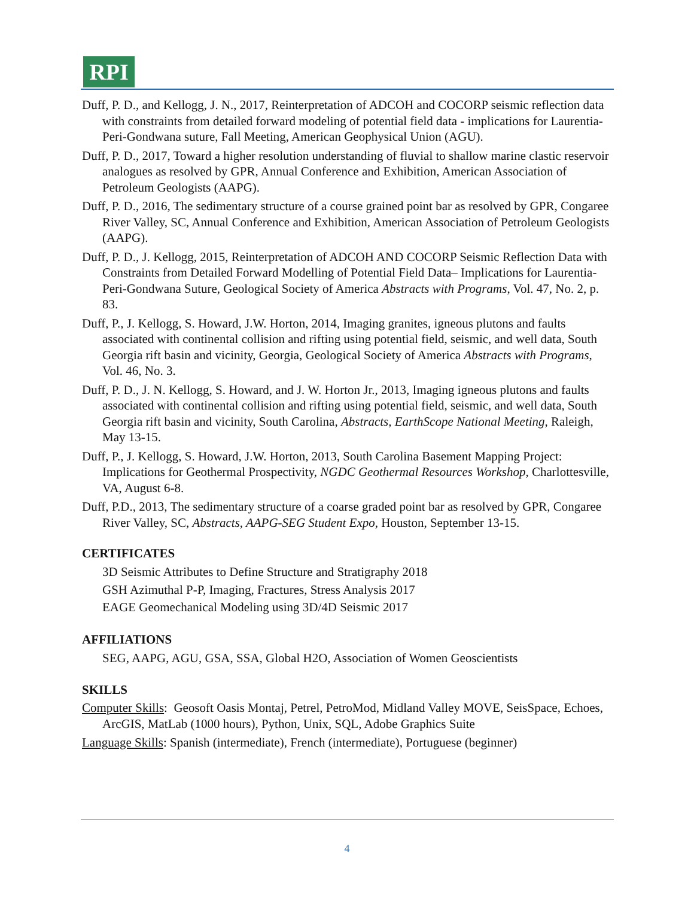RPI
Duff, P. D., and Kellogg, J. N., 2017, Reinterpretation of ADCOH and COCORP seismic reflection data with constraints from detailed forward modeling of potential field data - implications for Laurentia-Peri-Gondwana suture, Fall Meeting, American Geophysical Union (AGU).
Duff, P. D., 2017, Toward a higher resolution understanding of fluvial to shallow marine clastic reservoir analogues as resolved by GPR, Annual Conference and Exhibition, American Association of Petroleum Geologists (AAPG).
Duff, P. D., 2016, The sedimentary structure of a course grained point bar as resolved by GPR, Congaree River Valley, SC, Annual Conference and Exhibition, American Association of Petroleum Geologists (AAPG).
Duff, P. D., J. Kellogg, 2015, Reinterpretation of ADCOH AND COCORP Seismic Reflection Data with Constraints from Detailed Forward Modelling of Potential Field Data– Implications for Laurentia-Peri-Gondwana Suture, Geological Society of America Abstracts with Programs, Vol. 47, No. 2, p. 83.
Duff, P., J. Kellogg, S. Howard, J.W. Horton, 2014, Imaging granites, igneous plutons and faults associated with continental collision and rifting using potential field, seismic, and well data, South Georgia rift basin and vicinity, Georgia, Geological Society of America Abstracts with Programs, Vol. 46, No. 3.
Duff, P. D., J. N. Kellogg, S. Howard, and J. W. Horton Jr., 2013, Imaging igneous plutons and faults associated with continental collision and rifting using potential field, seismic, and well data, South Georgia rift basin and vicinity, South Carolina, Abstracts, EarthScope National Meeting, Raleigh, May 13-15.
Duff, P., J. Kellogg, S. Howard, J.W. Horton, 2013, South Carolina Basement Mapping Project: Implications for Geothermal Prospectivity, NGDC Geothermal Resources Workshop, Charlottesville, VA, August 6-8.
Duff, P.D., 2013, The sedimentary structure of a coarse graded point bar as resolved by GPR, Congaree River Valley, SC, Abstracts, AAPG-SEG Student Expo, Houston, September 13-15.
CERTIFICATES
3D Seismic Attributes to Define Structure and Stratigraphy 2018
GSH Azimuthal P-P, Imaging, Fractures, Stress Analysis 2017
EAGE Geomechanical Modeling using 3D/4D Seismic 2017
AFFILIATIONS
SEG, AAPG, AGU, GSA, SSA, Global H2O, Association of Women Geoscientists
SKILLS
Computer Skills: Geosoft Oasis Montaj, Petrel, PetroMod, Midland Valley MOVE, SeisSpace, Echoes, ArcGIS, MatLab (1000 hours), Python, Unix, SQL, Adobe Graphics Suite
Language Skills: Spanish (intermediate), French (intermediate), Portuguese (beginner)
4